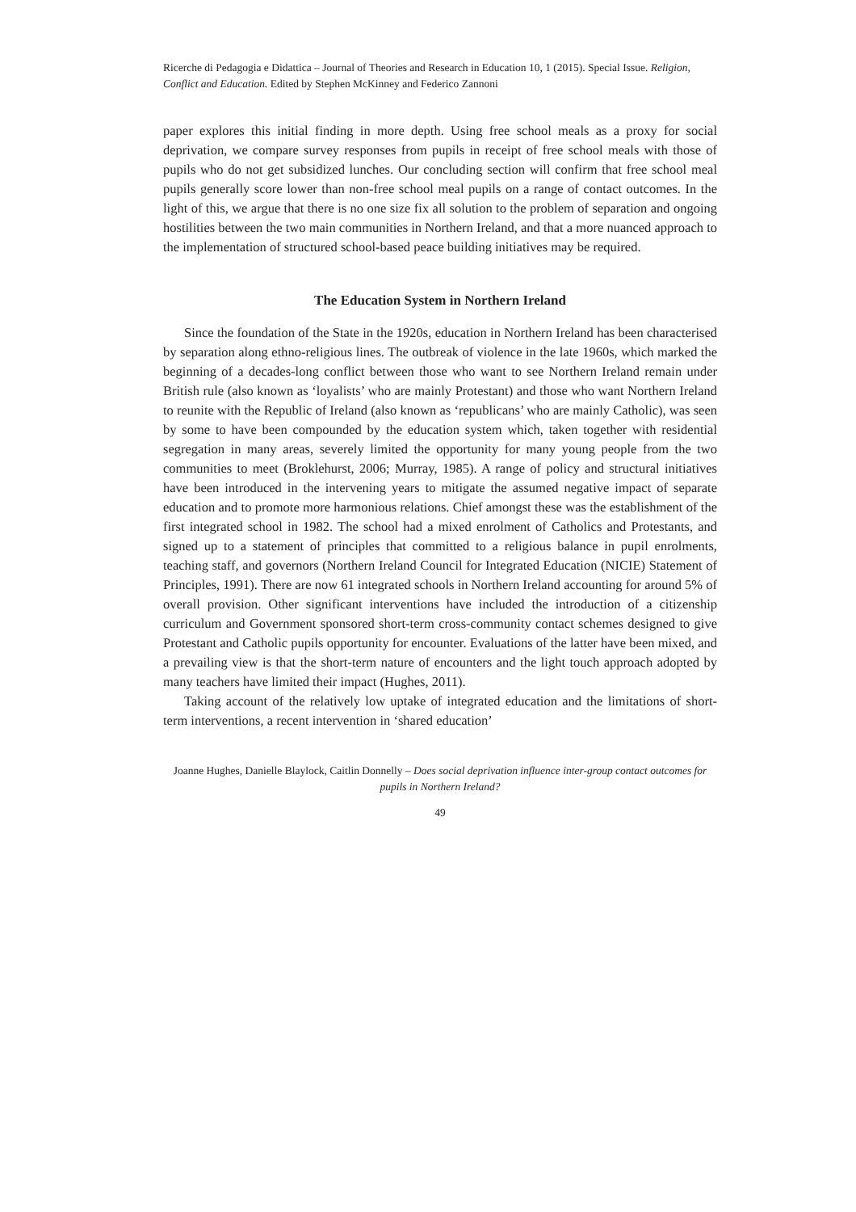Ricerche di Pedagogia e Didattica – Journal of Theories and Research in Education 10, 1 (2015). Special Issue. Religion, Conflict and Education. Edited by Stephen McKinney and Federico Zannoni
paper explores this initial finding in more depth. Using free school meals as a proxy for social deprivation, we compare survey responses from pupils in receipt of free school meals with those of pupils who do not get subsidized lunches. Our concluding section will confirm that free school meal pupils generally score lower than non-free school meal pupils on a range of contact outcomes. In the light of this, we argue that there is no one size fix all solution to the problem of separation and ongoing hostilities between the two main communities in Northern Ireland, and that a more nuanced approach to the implementation of structured school-based peace building initiatives may be required.
The Education System in Northern Ireland
Since the foundation of the State in the 1920s, education in Northern Ireland has been characterised by separation along ethno-religious lines. The outbreak of violence in the late 1960s, which marked the beginning of a decades-long conflict between those who want to see Northern Ireland remain under British rule (also known as ‘loyalists’ who are mainly Protestant) and those who want Northern Ireland to reunite with the Republic of Ireland (also known as ‘republicans’ who are mainly Catholic), was seen by some to have been compounded by the education system which, taken together with residential segregation in many areas, severely limited the opportunity for many young people from the two communities to meet (Broklehurst, 2006; Murray, 1985). A range of policy and structural initiatives have been introduced in the intervening years to mitigate the assumed negative impact of separate education and to promote more harmonious relations. Chief amongst these was the establishment of the first integrated school in 1982. The school had a mixed enrolment of Catholics and Protestants, and signed up to a statement of principles that committed to a religious balance in pupil enrolments, teaching staff, and governors (Northern Ireland Council for Integrated Education (NICIE) Statement of Principles, 1991). There are now 61 integrated schools in Northern Ireland accounting for around 5% of overall provision. Other significant interventions have included the introduction of a citizenship curriculum and Government sponsored short-term cross-community contact schemes designed to give Protestant and Catholic pupils opportunity for encounter. Evaluations of the latter have been mixed, and a prevailing view is that the short-term nature of encounters and the light touch approach adopted by many teachers have limited their impact (Hughes, 2011).
Taking account of the relatively low uptake of integrated education and the limitations of short-term interventions, a recent intervention in ‘shared education’
Joanne Hughes, Danielle Blaylock, Caitlin Donnelly – Does social deprivation influence inter-group contact outcomes for pupils in Northern Ireland?
49